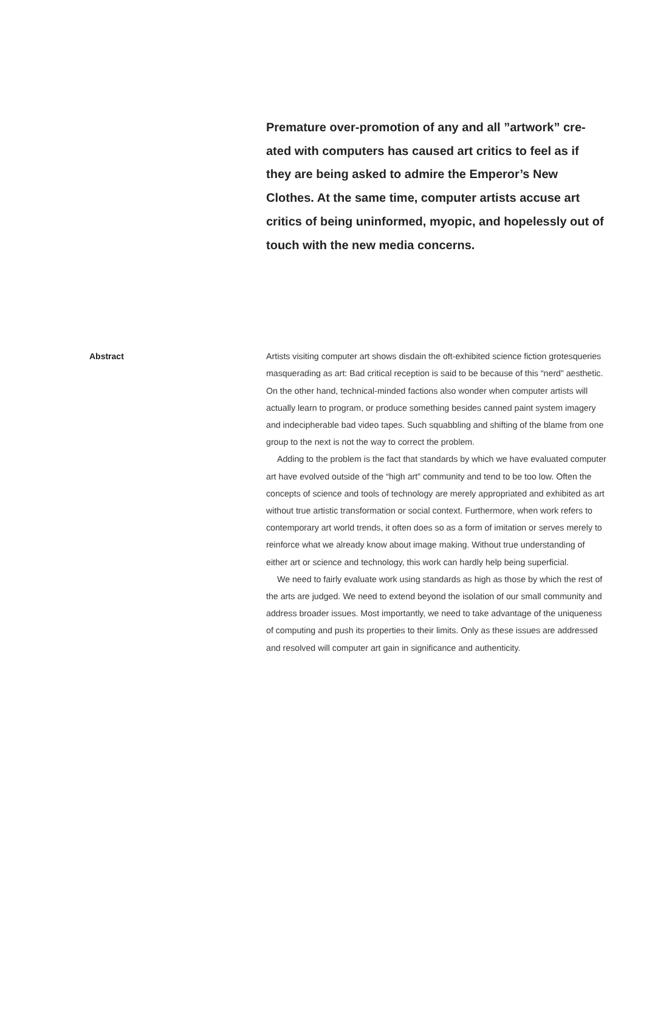Premature over-promotion of any and all ”artwork” cre­ated with computers has caused art critics to feel as if they are being asked to admire the Emperor’s New Clothes. At the same time, computer artists accuse art critics of being uninformed, myopic, and hopelessly out of touch with the new media concerns.
Abstract
Artists visiting computer art shows disdain the oft-exhibited science fiction grotesqueries masquerading as art: Bad critical reception is said to be because of this “nerd” aesthetic. On the other hand, technical-minded factions also wonder when computer artists will actually learn to program, or produce some­thing besides canned paint system imagery and indecipherable bad video tapes. Such squabbling and shifting of the blame from one group to the next is not the way to correct the problem.
Adding to the problem is the fact that standards by which we have evaluat­ed computer art have evolved outside of the “high art” community and tend to be too low. Often the concepts of science and tools of technology are merely appropriated and exhibited as art without true artistic transformation or social context. Furthermore, when work refers to contemporary art world trends, it often does so as a form of imitation or serves merely to reinforce what we already know about image making. Without true understanding of either art or science and technology, this work can hardly help being superficial.
We need to fairly evaluate work using standards as high as those by which the rest of the arts are judged. We need to extend beyond the isolation of our small community and address broader issues. Most importantly, we need to take advantage of the uniqueness of computing and push its properties to their limits. Only as these issues are addressed and resolved will computer art gain in significance and authenticity.